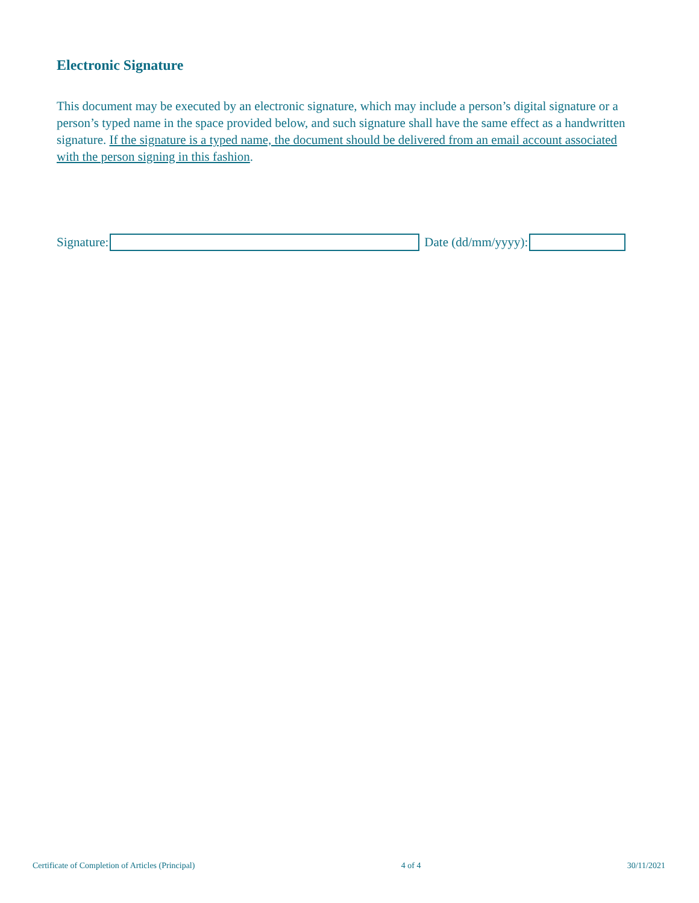Electronic Signature
This document may be executed by an electronic signature, which may include a person’s digital signature or a person’s typed name in the space provided below, and such signature shall have the same effect as a handwritten signature. If the signature is a typed name, the document should be delivered from an email account associated with the person signing in this fashion.
Signature: Date (dd/mm/yyyy):
Certificate of Completion of Articles (Principal) 4 of 4 30/11/2021